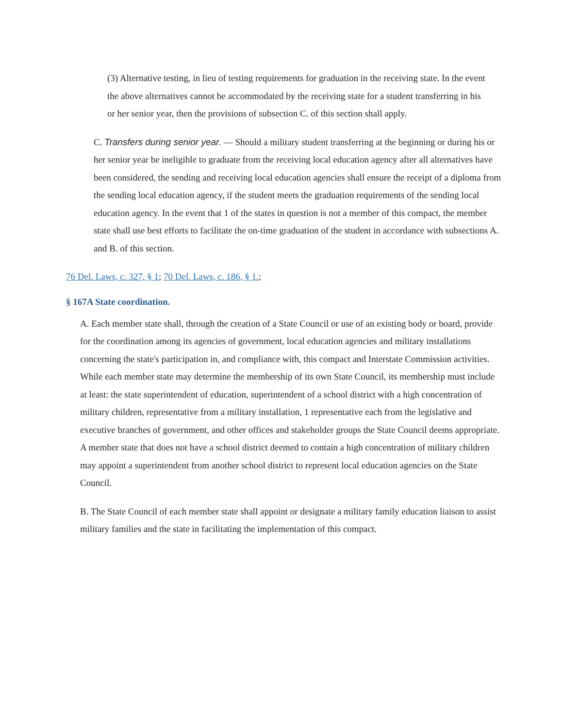(3) Alternative testing, in lieu of testing requirements for graduation in the receiving state. In the event the above alternatives cannot be accommodated by the receiving state for a student transferring in his or her senior year, then the provisions of subsection C. of this section shall apply.
C. Transfers during senior year. — Should a military student transferring at the beginning or during his or her senior year be ineligible to graduate from the receiving local education agency after all alternatives have been considered, the sending and receiving local education agencies shall ensure the receipt of a diploma from the sending local education agency, if the student meets the graduation requirements of the sending local education agency. In the event that 1 of the states in question is not a member of this compact, the member state shall use best efforts to facilitate the on-time graduation of the student in accordance with subsections A. and B. of this section.
76 Del. Laws, c. 327, § 1; 70 Del. Laws, c. 186, § 1.;
§ 167A State coordination.
A. Each member state shall, through the creation of a State Council or use of an existing body or board, provide for the coordination among its agencies of government, local education agencies and military installations concerning the state's participation in, and compliance with, this compact and Interstate Commission activities. While each member state may determine the membership of its own State Council, its membership must include at least: the state superintendent of education, superintendent of a school district with a high concentration of military children, representative from a military installation, 1 representative each from the legislative and executive branches of government, and other offices and stakeholder groups the State Council deems appropriate. A member state that does not have a school district deemed to contain a high concentration of military children may appoint a superintendent from another school district to represent local education agencies on the State Council.
B. The State Council of each member state shall appoint or designate a military family education liaison to assist military families and the state in facilitating the implementation of this compact.